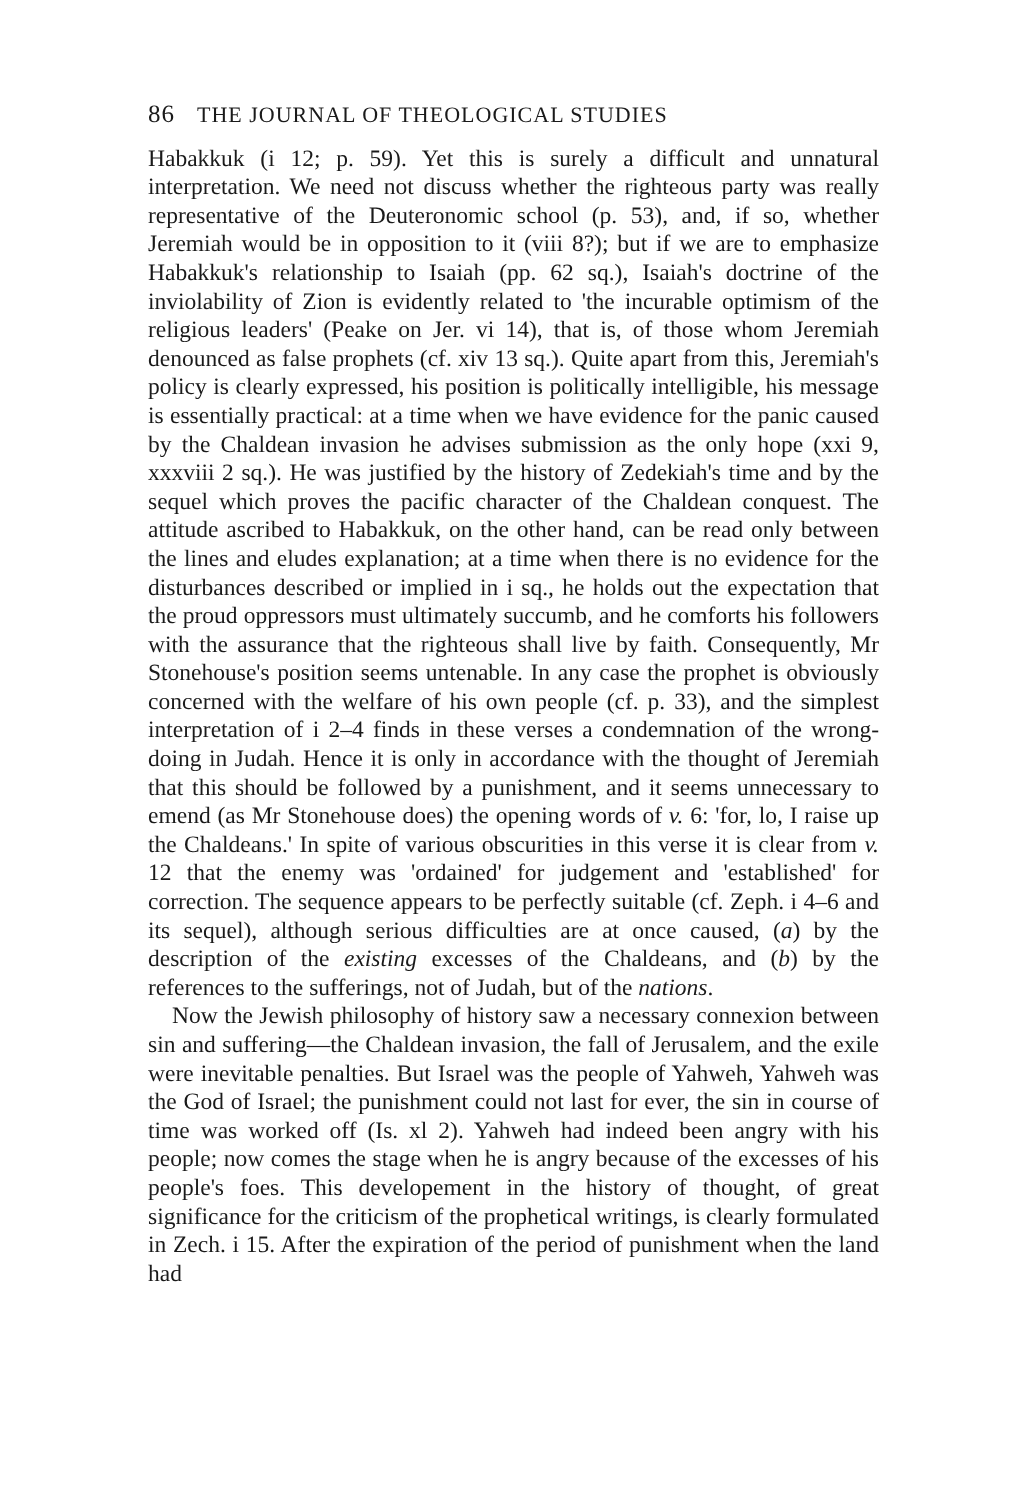86 THE JOURNAL OF THEOLOGICAL STUDIES
Habakkuk (i 12; p. 59). Yet this is surely a difficult and unnatural interpretation. We need not discuss whether the righteous party was really representative of the Deuteronomic school (p. 53), and, if so, whether Jeremiah would be in opposition to it (viii 8?); but if we are to emphasize Habakkuk's relationship to Isaiah (pp. 62 sq.), Isaiah's doctrine of the inviolability of Zion is evidently related to 'the incurable optimism of the religious leaders' (Peake on Jer. vi 14), that is, of those whom Jeremiah denounced as false prophets (cf. xiv 13 sq.). Quite apart from this, Jeremiah's policy is clearly expressed, his position is politically intelligible, his message is essentially practical: at a time when we have evidence for the panic caused by the Chaldean invasion he advises submission as the only hope (xxi 9, xxxviii 2 sq.). He was justified by the history of Zedekiah's time and by the sequel which proves the pacific character of the Chaldean conquest. The attitude ascribed to Habakkuk, on the other hand, can be read only between the lines and eludes explanation; at a time when there is no evidence for the disturbances described or implied in i sq., he holds out the expectation that the proud oppressors must ultimately succumb, and he comforts his followers with the assurance that the righteous shall live by faith. Consequently, Mr Stonehouse's position seems untenable. In any case the prophet is obviously concerned with the welfare of his own people (cf. p. 33), and the simplest interpretation of i 2–4 finds in these verses a condemnation of the wrong-doing in Judah. Hence it is only in accordance with the thought of Jeremiah that this should be followed by a punishment, and it seems unnecessary to emend (as Mr Stonehouse does) the opening words of v. 6: 'for, lo, I raise up the Chaldeans.' In spite of various obscurities in this verse it is clear from v. 12 that the enemy was 'ordained' for judgement and 'established' for correction. The sequence appears to be perfectly suitable (cf. Zeph. i 4–6 and its sequel), although serious difficulties are at once caused, (a) by the description of the existing excesses of the Chaldeans, and (b) by the references to the sufferings, not of Judah, but of the nations.
Now the Jewish philosophy of history saw a necessary connexion between sin and suffering—the Chaldean invasion, the fall of Jerusalem, and the exile were inevitable penalties. But Israel was the people of Yahweh, Yahweh was the God of Israel; the punishment could not last for ever, the sin in course of time was worked off (Is. xl 2). Yahweh had indeed been angry with his people; now comes the stage when he is angry because of the excesses of his people's foes. This developement in the history of thought, of great significance for the criticism of the prophetical writings, is clearly formulated in Zech. i 15. After the expiration of the period of punishment when the land had